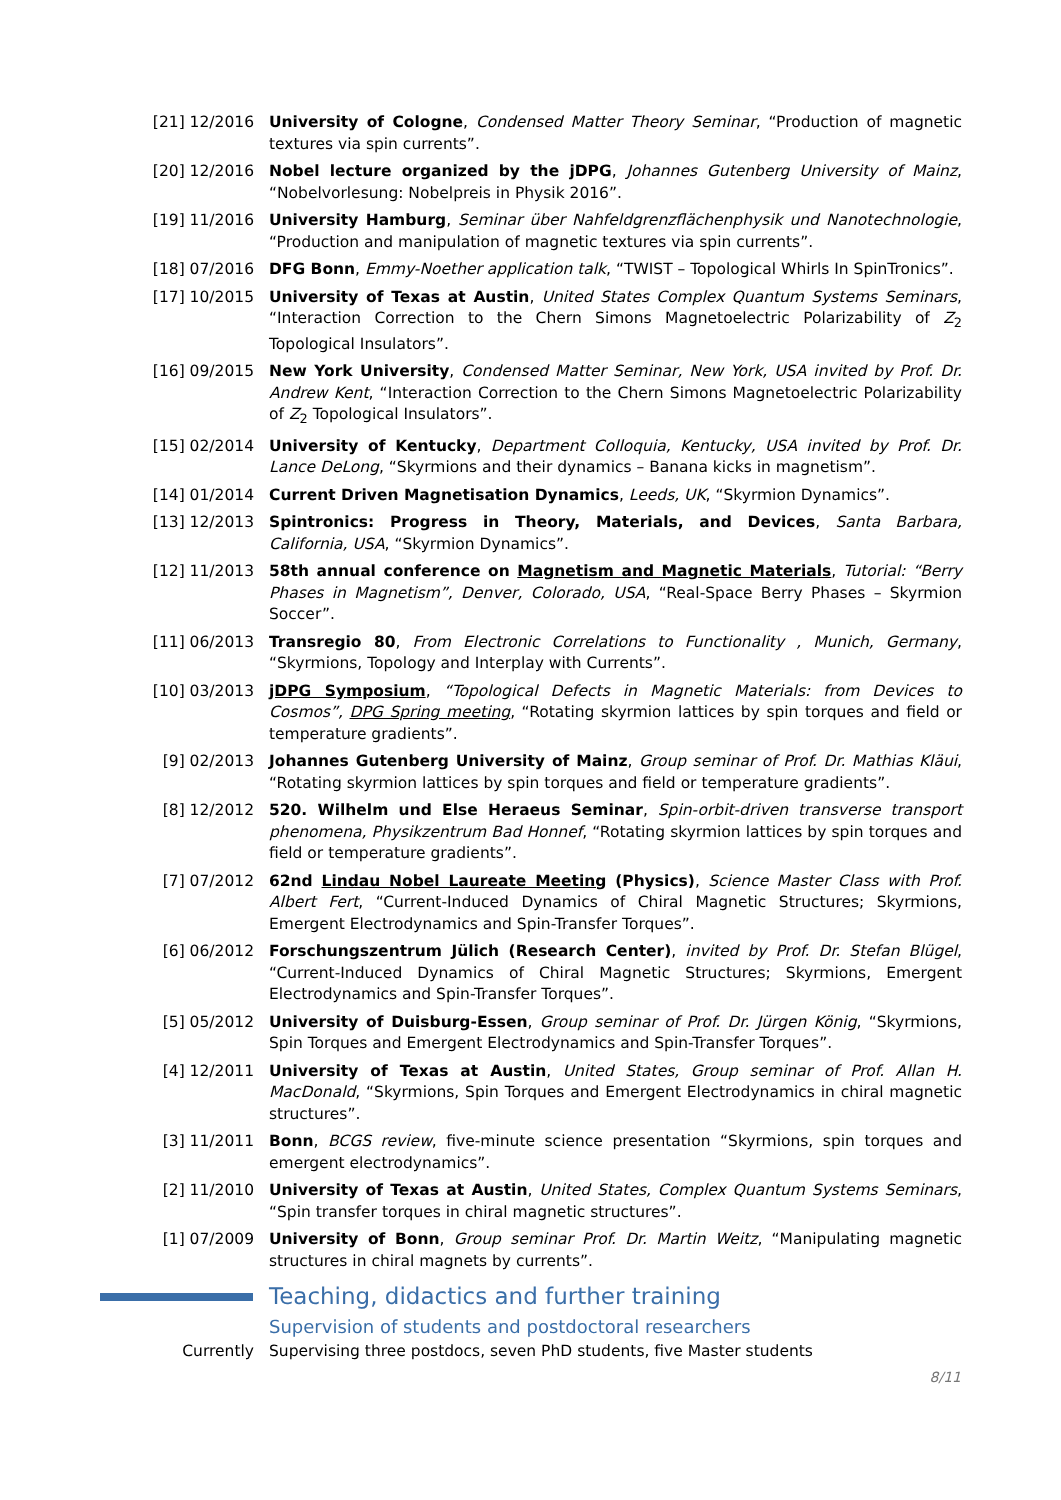[21] 12/2016
University of Cologne, Condensed Matter Theory Seminar, “Production of magnetic textures via spin currents”.
[20] 12/2016
Nobel lecture organized by the jDPG, Johannes Gutenberg University of Mainz, “Nobelvorlesung: Nobelpreis in Physik 2016”.
[19] 11/2016
University Hamburg, Seminar über Nahfeldgrenzflächenphysik und Nanotechnologie, “Production and manipulation of magnetic textures via spin currents”.
[18] 07/2016
DFG Bonn, Emmy-Noether application talk, “TWIST – Topological Whirls In SpinTronics”.
[17] 10/2015
University of Texas at Austin, United States Complex Quantum Systems Seminars, “Interaction Correction to the Chern Simons Magnetoelectric Polarizability of Z<sub>2</sub> Topological Insulators”.
[16] 09/2015
New York University, Condensed Matter Seminar, New York, USA invited by Prof. Dr. Andrew Kent, “Interaction Correction to the Chern Simons Magnetoelectric Polarizability of Z<sub>2</sub> Topological Insulators”.
[15] 02/2014
University of Kentucky, Department Colloquia, Kentucky, USA invited by Prof. Dr. Lance DeLong, “Skyrmions and their dynamics – Banana kicks in magnetism”.
[14] 01/2014
Current Driven Magnetisation Dynamics, Leeds, UK, “Skyrmion Dynamics”.
[13] 12/2013
Spintronics: Progress in Theory, Materials, and Devices, Santa Barbara, California, USA, “Skyrmion Dynamics”.
[12] 11/2013
58th annual conference on Magnetism and Magnetic Materials, Tutorial: “Berry Phases in Magnetism”, Denver, Colorado, USA, “Real-Space Berry Phases – Skyrmion Soccer”.
[11] 06/2013
Transregio 80, From Electronic Correlations to Functionality , Munich, Germany, “Skyrmions, Topology and Interplay with Currents”.
[10] 03/2013
jDPG Symposium, “Topological Defects in Magnetic Materials: from Devices to Cosmos”, DPG Spring meeting, “Rotating skyrmion lattices by spin torques and field or temperature gradients”.
[9] 02/2013 Johannes Gutenberg University of Mainz, Group seminar of Prof. Dr. Mathias Kläui, “Rotating skyrmion lattices by spin torques and field or temperature gradients”.
[8] 12/2012 520. Wilhelm und Else Heraeus Seminar, Spin-orbit-driven transverse transport phenomena, Physikzentrum Bad Honnef, “Rotating skyrmion lattices by spin torques and field or temperature gradients”.
[7] 07/2012 62nd Lindau Nobel Laureate Meeting (Physics), Science Master Class with Prof. Albert Fert, “Current-Induced Dynamics of Chiral Magnetic Structures; Skyrmions, Emergent Electrodynamics and Spin-Transfer Torques”.
[6] 06/2012 Forschungszentrum Jülich (Research Center), invited by Prof. Dr. Stefan Blügel, “Current-Induced Dynamics of Chiral Magnetic Structures; Skyrmions, Emergent Electrodynamics and Spin-Transfer Torques”.
[5] 05/2012 University of Duisburg-Essen, Group seminar of Prof. Dr. Jürgen König, “Skyrmions, Spin Torques and Emergent Electrodynamics and Spin-Transfer Torques”.
[4] 12/2011 University of Texas at Austin, United States, Group seminar of Prof. Allan H. MacDonald, “Skyrmions, Spin Torques and Emergent Electrodynamics in chiral magnetic structures”.
[3] 11/2011 Bonn, BCGS review, five-minute science presentation “Skyrmions, spin torques and emergent electrodynamics”.
[2] 11/2010 University of Texas at Austin, United States, Complex Quantum Systems Seminars, “Spin transfer torques in chiral magnetic structures”.
[1] 07/2009 University of Bonn, Group seminar Prof. Dr. Martin Weitz, “Manipulating magnetic structures in chiral magnets by currents”.
Teaching, didactics and further training
Supervision of students and postdoctoral researchers
Currently Supervising three postdocs, seven PhD students, five Master students
8/11